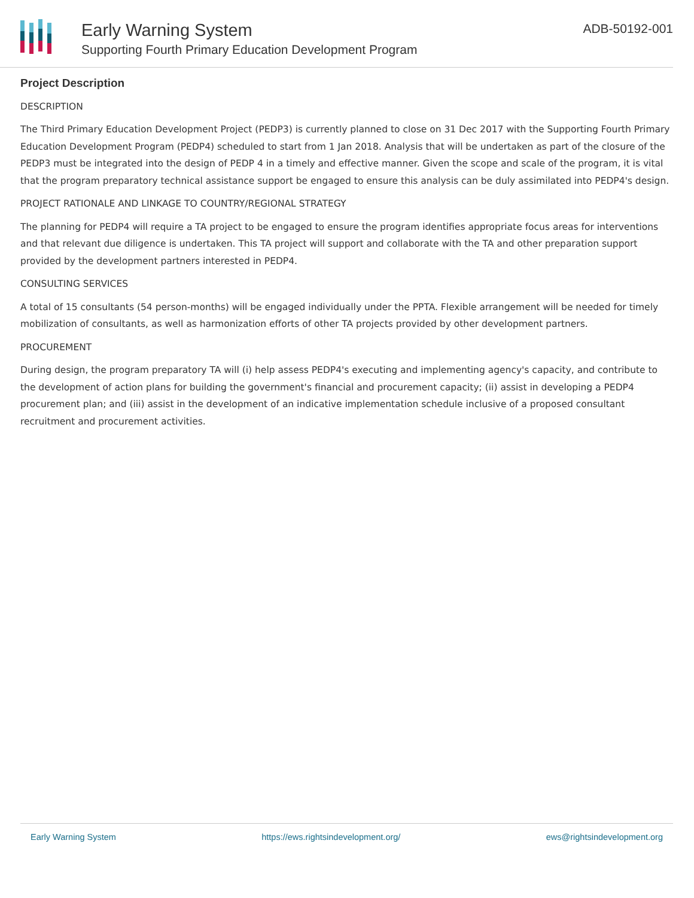Early Warning System
Supporting Fourth Primary Education Development Program
ADB-50192-001
Project Description
DESCRIPTION
The Third Primary Education Development Project (PEDP3) is currently planned to close on 31 Dec 2017 with the Supporting Fourth Primary Education Development Program (PEDP4) scheduled to start from 1 Jan 2018. Analysis that will be undertaken as part of the closure of the PEDP3 must be integrated into the design of PEDP 4 in a timely and effective manner. Given the scope and scale of the program, it is vital that the program preparatory technical assistance support be engaged to ensure this analysis can be duly assimilated into PEDP4's design.
PROJECT RATIONALE AND LINKAGE TO COUNTRY/REGIONAL STRATEGY
The planning for PEDP4 will require a TA project to be engaged to ensure the program identifies appropriate focus areas for interventions and that relevant due diligence is undertaken. This TA project will support and collaborate with the TA and other preparation support provided by the development partners interested in PEDP4.
CONSULTING SERVICES
A total of 15 consultants (54 person-months) will be engaged individually under the PPTA. Flexible arrangement will be needed for timely mobilization of consultants, as well as harmonization efforts of other TA projects provided by other development partners.
PROCUREMENT
During design, the program preparatory TA will (i) help assess PEDP4's executing and implementing agency's capacity, and contribute to the development of action plans for building the government's financial and procurement capacity; (ii) assist in developing a PEDP4 procurement plan; and (iii) assist in the development of an indicative implementation schedule inclusive of a proposed consultant recruitment and procurement activities.
Early Warning System https://ews.rightsindevelopment.org/ ews@rightsindevelopment.org